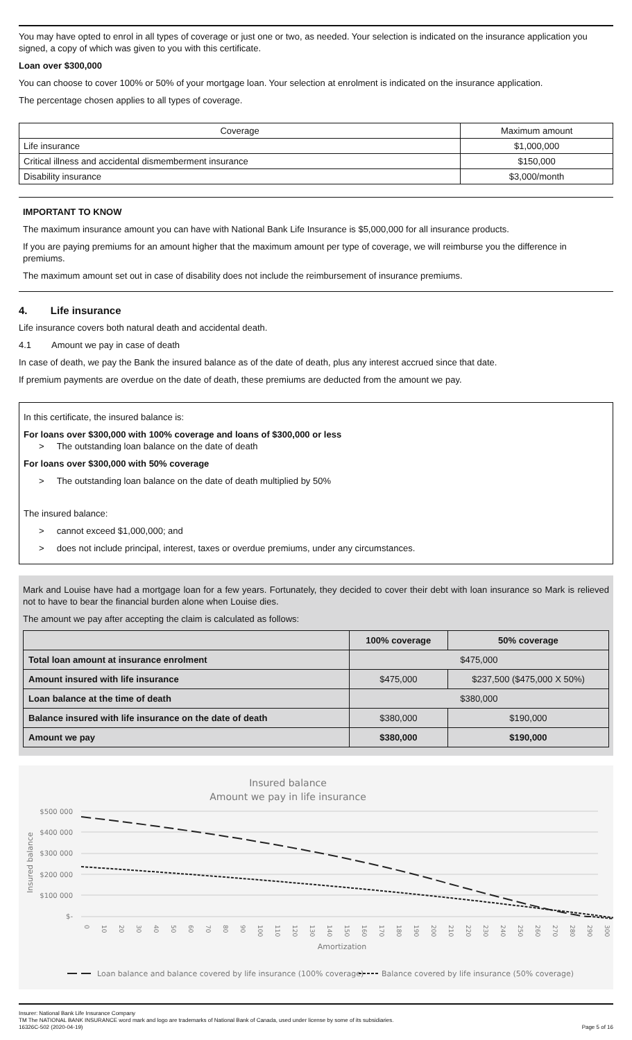You may have opted to enrol in all types of coverage or just one or two, as needed. Your selection is indicated on the insurance application you signed, a copy of which was given to you with this certificate.
Loan over $300,000
You can choose to cover 100% or 50% of your mortgage loan. Your selection at enrolment is indicated on the insurance application.
The percentage chosen applies to all types of coverage.
| Coverage | Maximum amount |
| --- | --- |
| Life insurance | $1,000,000 |
| Critical illness and accidental dismemberment insurance | $150,000 |
| Disability insurance | $3,000/month |
IMPORTANT TO KNOW
The maximum insurance amount you can have with National Bank Life Insurance is $5,000,000 for all insurance products.
If you are paying premiums for an amount higher that the maximum amount per type of coverage, we will reimburse you the difference in premiums.
The maximum amount set out in case of disability does not include the reimbursement of insurance premiums.
4. Life insurance
Life insurance covers both natural death and accidental death.
4.1 Amount we pay in case of death
In case of death, we pay the Bank the insured balance as of the date of death, plus any interest accrued since that date.
If premium payments are overdue on the date of death, these premiums are deducted from the amount we pay.
In this certificate, the insured balance is:
For loans over $300,000 with 100% coverage and loans of $300,000 or less
> The outstanding loan balance on the date of death
For loans over $300,000 with 50% coverage
> The outstanding loan balance on the date of death multiplied by 50%
The insured balance:
> cannot exceed $1,000,000; and
> does not include principal, interest, taxes or overdue premiums, under any circumstances.
Mark and Louise have had a mortgage loan for a few years. Fortunately, they decided to cover their debt with loan insurance so Mark is relieved not to have to bear the financial burden alone when Louise dies.
The amount we pay after accepting the claim is calculated as follows:
| | 100% coverage | 50% coverage |
| --- | --- | --- |
| Total loan amount at insurance enrolment | $475,000 | |
| Amount insured with life insurance | $475,000 | $237,500 ($475,000 X 50%) |
| Loan balance at the time of death | $380,000 | |
| Balance insured with life insurance on the date of death | $380,000 | $190,000 |
| Amount we pay | $380,000 | $190,000 |
Insured balance
Amount we pay in life insurance
$500 000
$400 000
$300 000
$200 000
$100 000
$-
Insured balance
Amortization
0
10
20
30
40
50
60
70
80
90
100
110
120
130
140
150
160
170
180
190
200
210
220
230
240
250
260
270
280
290
300
Loan balance and balance covered by life insurance (100% coverage)
Balance covered by life insurance (50% coverage)
Insurer: National Bank Life Insurance Company
TM The NATIONAL BANK INSURANCE word mark and logo are trademarks of National Bank of Canada, used under license by some of its subsidiaries.
16326C-502 (2020-04-19) Page 5 of 16